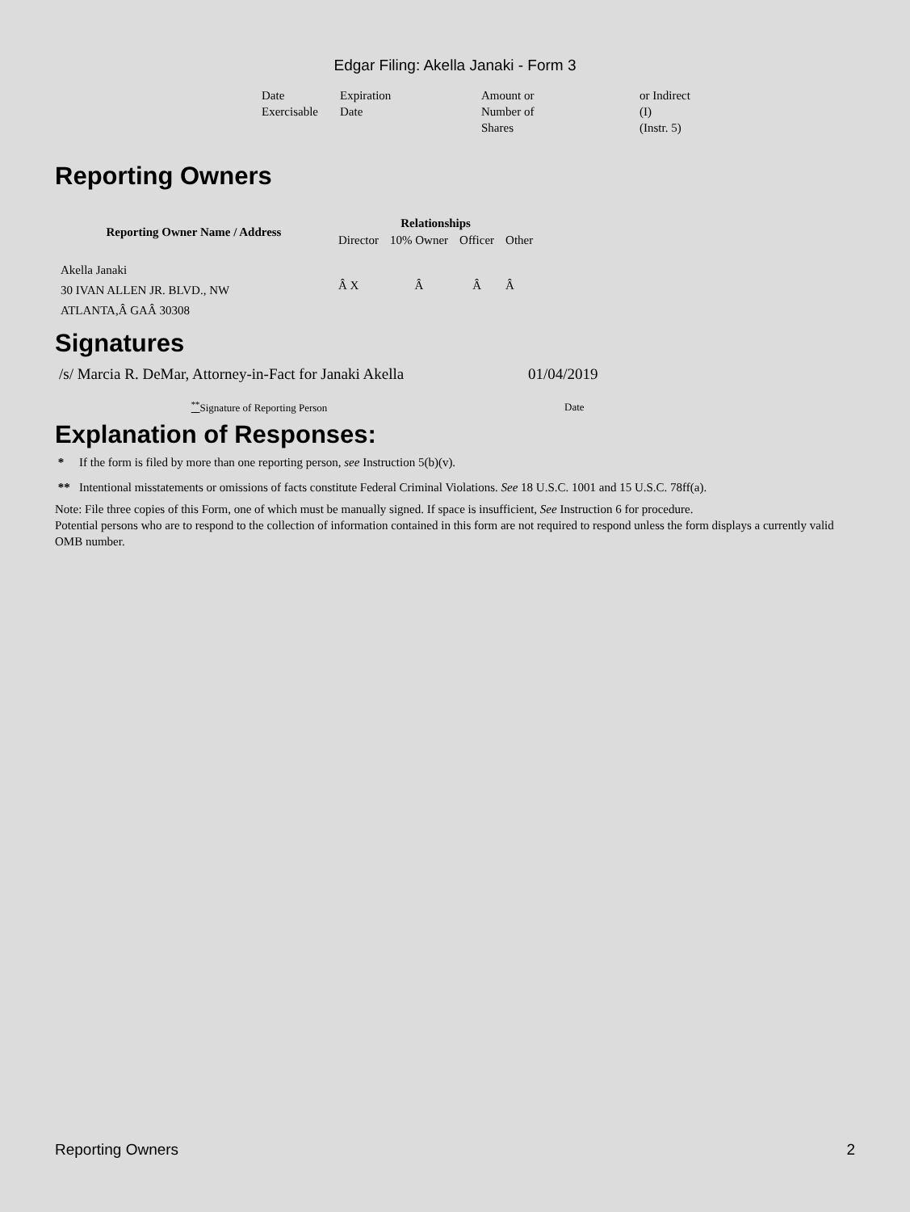Edgar Filing: Akella Janaki - Form 3
| Date Exercisable | Expiration Date | Amount or Number of Shares | or Indirect (I) (Instr. 5) |
Reporting Owners
| Reporting Owner Name / Address | Relationships | | | |
| --- | --- | --- | --- | --- |
| | Director | 10% Owner | Officer | Other |
| Akella Janaki 30 IVAN ALLEN JR. BLVD., NW ATLANTA,Â GAÂ 30308 | Â X | Â | Â | Â |
Signatures
| /s/ Marcia R. DeMar, Attorney-in-Fact for Janaki Akella | 01/04/2019 |
| <sup>**</sup> Signature of Reporting Person | Date |
Explanation of Responses:
* If the form is filed by more than one reporting person, see Instruction 5(b)(v).
** Intentional misstatements or omissions of facts constitute Federal Criminal Violations. See 18 U.S.C. 1001 and 15 U.S.C. 78ff(a).
Note: File three copies of this Form, one of which must be manually signed. If space is insufficient, See Instruction 6 for procedure.
Potential persons who are to respond to the collection of information contained in this form are not required to respond unless the form displays a currently valid OMB number.
Reporting Owners 2